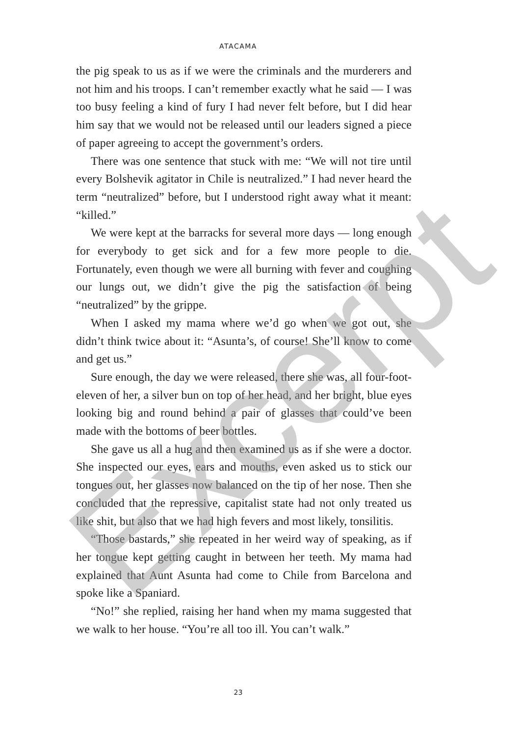ATACAMA
the pig speak to us as if we were the criminals and the murderers and not him and his troops. I can’t remember exactly what he said — I was too busy feeling a kind of fury I had never felt before, but I did hear him say that we would not be released until our leaders signed a piece of paper agreeing to accept the government’s orders.
There was one sentence that stuck with me: “We will not tire until every Bolshevik agitator in Chile is neutralized.” I had never heard the term “neutralized” before, but I understood right away what it meant: “killed.”
We were kept at the barracks for several more days — long enough for everybody to get sick and for a few more people to die. Fortunately, even though we were all burning with fever and coughing our lungs out, we didn’t give the pig the satisfaction of being “neutralized” by the grippe.
When I asked my mama where we’d go when we got out, she didn’t think twice about it: “Asunta’s, of course! She’ll know to come and get us.”
Sure enough, the day we were released, there she was, all four-foot-eleven of her, a silver bun on top of her head, and her bright, blue eyes looking big and round behind a pair of glasses that could’ve been made with the bottoms of beer bottles.
She gave us all a hug and then examined us as if she were a doctor. She inspected our eyes, ears and mouths, even asked us to stick our tongues out, her glasses now balanced on the tip of her nose. Then she concluded that the repressive, capitalist state had not only treated us like shit, but also that we had high fevers and most likely, tonsilitis.
“Those bastards,” she repeated in her weird way of speaking, as if her tongue kept getting caught in between her teeth. My mama had explained that Aunt Asunta had come to Chile from Barcelona and spoke like a Spaniard.
“No!” she replied, raising her hand when my mama suggested that we walk to her house. “You’re all too ill. You can’t walk.”
23
Excerpt